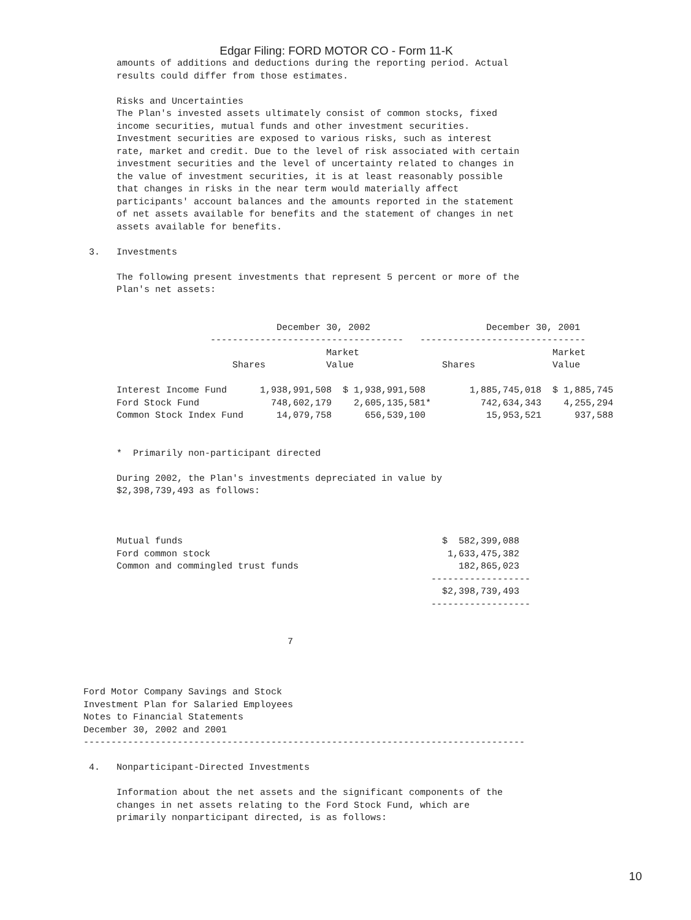Edgar Filing: FORD MOTOR CO - Form 11-K
      amounts of additions and deductions during the reporting period. Actual
      results could differ from those estimates.

      Risks and Uncertainties
      The Plan's invested assets ultimately consist of common stocks, fixed
      income securities, mutual funds and other investment securities.
      Investment securities are exposed to various risks, such as interest
      rate, market and credit. Due to the level of risk associated with certain
      investment securities and the level of uncertainty related to changes in
      the value of investment securities, it is at least reasonably possible
      that changes in risks in the near term would materially affect
      participants' account balances and the amounts reported in the statement
      of net assets available for benefits and the statement of changes in net
      assets available for benefits.

 3.   Investments

      The following present investments that represent 5 percent or more of the
      Plan's net assets:


                                   December 30, 2002                     December 30, 2001
                       -----------------------------------   ------------------------------
                                            Market                                   Market
                           Shares           Value                Shares              Value

      Interest Income Fund      1,938,991,508  $ 1,938,991,508        1,885,745,018  $ 1,885,745
      Ford Stock Fund             748,602,179    2,605,135,581*         742,634,343    4,255,294
      Common Stock Index Fund      14,079,758      656,539,100           15,953,521      937,588


      *  Primarily non-participant directed

      During 2002, the Plan's investments depreciated in value by
      $2,398,739,493 as follows:



      Mutual funds                                               $  582,399,088
      Ford common stock                                           1,633,475,382
      Common and commingled trust funds                             182,865,023
                                                               ------------------
                                                                 $2,398,739,493
                                                               ------------------


                                     7



Ford Motor Company Savings and Stock
Investment Plan for Salaried Employees
Notes to Financial Statements
December 30, 2002 and 2001
--------------------------------------------------------------------------------

 4.   Nonparticipant-Directed Investments

      Information about the net assets and the significant components of the
      changes in net assets relating to the Ford Stock Fund, which are
      primarily nonparticipant directed, is as follows:
10